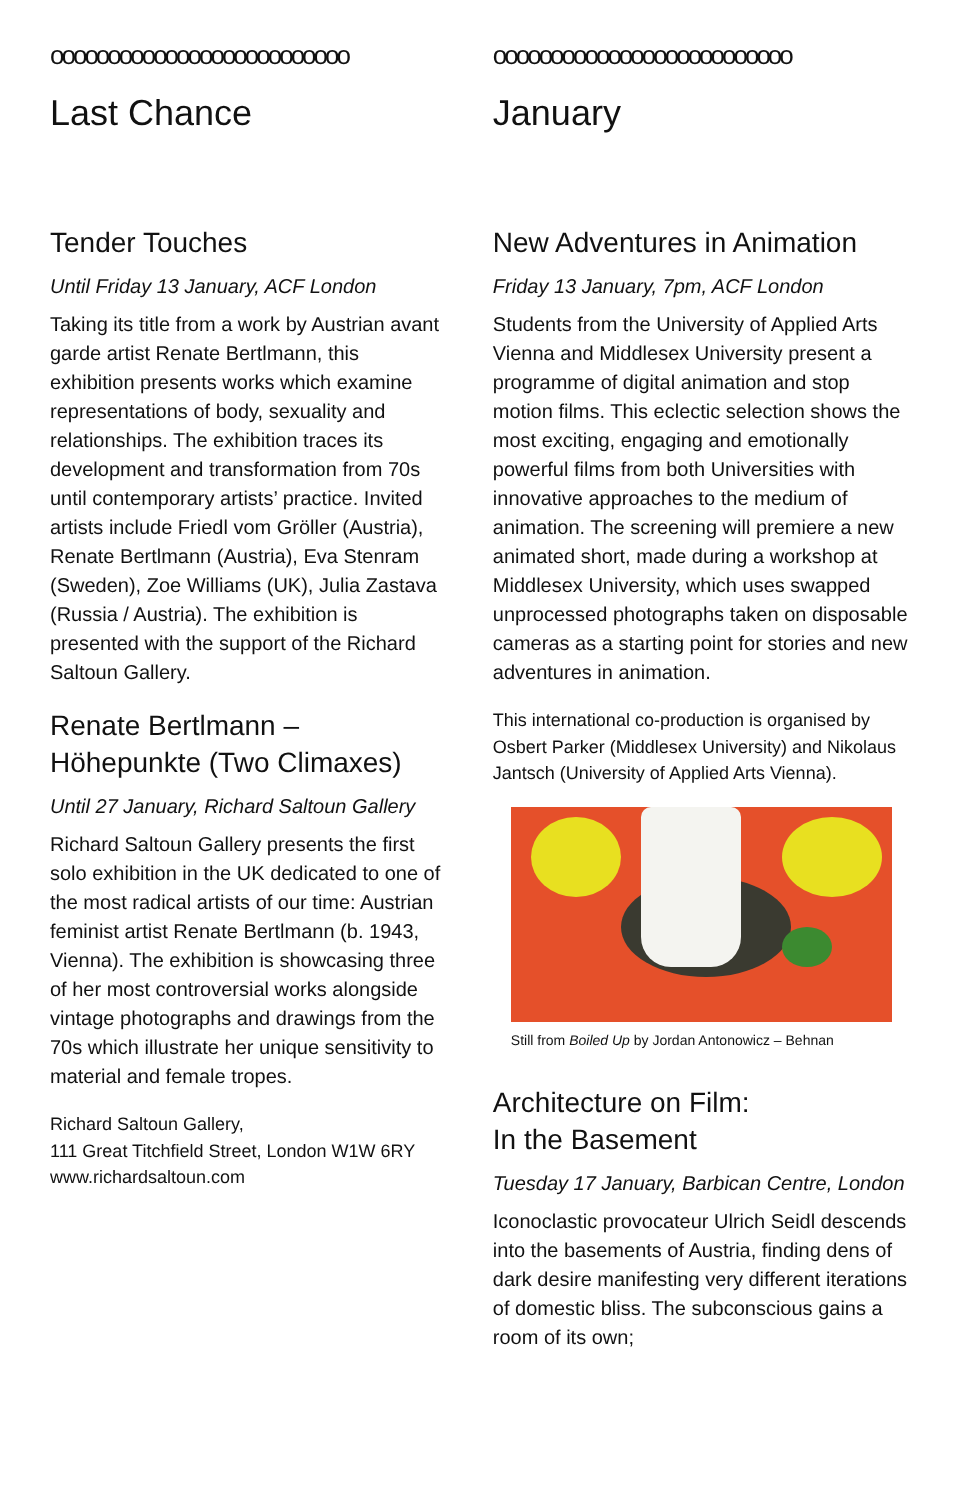oooooooooooooooooooooooooo
Last Chance
Tender Touches
Until Friday 13 January, ACF London
Taking its title from a work by Austrian avant garde artist Renate Bertlmann, this exhibition presents works which examine representations of body, sexuality and relationships. The exhibition traces its development and transformation from 70s until contemporary artists’ practice. Invited artists include Friedl vom Gröller (Austria), Renate Bertlmann (Austria), Eva Stenram (Sweden), Zoe Williams (UK), Julia Zastava (Russia / Austria). The exhibition is presented with the support of the Richard Saltoun Gallery.
Renate Bertlmann –
Höhepunkte (Two Climaxes)
Until 27 January, Richard Saltoun Gallery
Richard Saltoun Gallery presents the first solo exhibition in the UK dedicated to one of the most radical artists of our time: Austrian feminist artist Renate Bertlmann (b. 1943, Vienna). The exhibition is showcasing three of her most controversial works alongside vintage photographs and drawings from the 70s which illustrate her unique sensitivity to material and female tropes.
Richard Saltoun Gallery,
111 Great Titchfield Street, London W1W 6RY
www.richardsaltoun.com
oooooooooooooooooooooooooo
January
New Adventures in Animation
Friday 13 January, 7pm, ACF London
Students from the University of Applied Arts Vienna and Middlesex University present a programme of digital animation and stop motion films. This eclectic selection shows the most exciting, engaging and emotionally powerful films from both Universities with innovative approaches to the medium of animation. The screening will premiere a new animated short, made during a workshop at Middlesex University, which uses swapped unprocessed photographs taken on disposable cameras as a starting point for stories and new adventures in animation.
This international co-production is organised by Osbert Parker (Middlesex University) and Nikolaus Jantsch (University of Applied Arts Vienna).
Still from Boiled Up by Jordan Antonowicz – Behnan
Architecture on Film:
In the Basement
Tuesday 17 January, Barbican Centre, London
Iconoclastic provocateur Ulrich Seidl descends into the basements of Austria, finding dens of dark desire manifesting very different iterations of domestic bliss. The subconscious gains a room of its own;